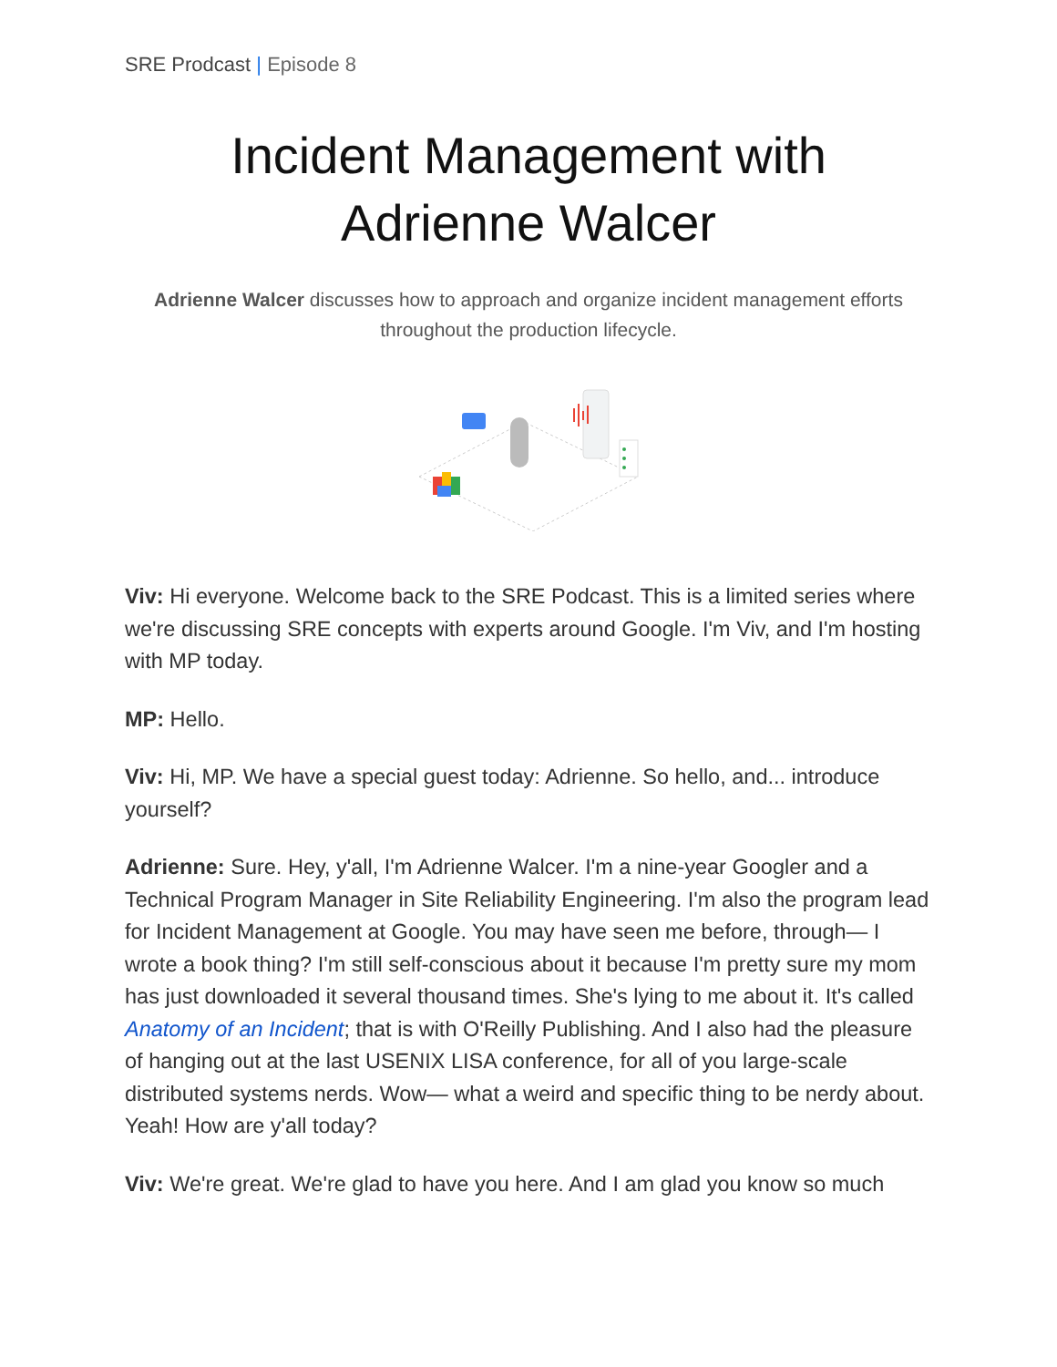SRE Prodcast | Episode 8
Incident Management with Adrienne Walcer
Adrienne Walcer discusses how to approach and organize incident management efforts throughout the production lifecycle.
Viv: Hi everyone. Welcome back to the SRE Podcast. This is a limited series where we're discussing SRE concepts with experts around Google. I'm Viv, and I'm hosting with MP today.
MP: Hello.
Viv: Hi, MP. We have a special guest today: Adrienne. So hello, and... introduce yourself?
Adrienne: Sure. Hey, y'all, I'm Adrienne Walcer. I'm a nine-year Googler and a Technical Program Manager in Site Reliability Engineering. I'm also the program lead for Incident Management at Google. You may have seen me before, through— I wrote a book thing? I'm still self-conscious about it because I'm pretty sure my mom has just downloaded it several thousand times. She's lying to me about it. It's called Anatomy of an Incident; that is with O'Reilly Publishing. And I also had the pleasure of hanging out at the last USENIX LISA conference, for all of you large-scale distributed systems nerds. Wow— what a weird and specific thing to be nerdy about. Yeah! How are y'all today?
Viv: We're great. We're glad to have you here. And I am glad you know so much